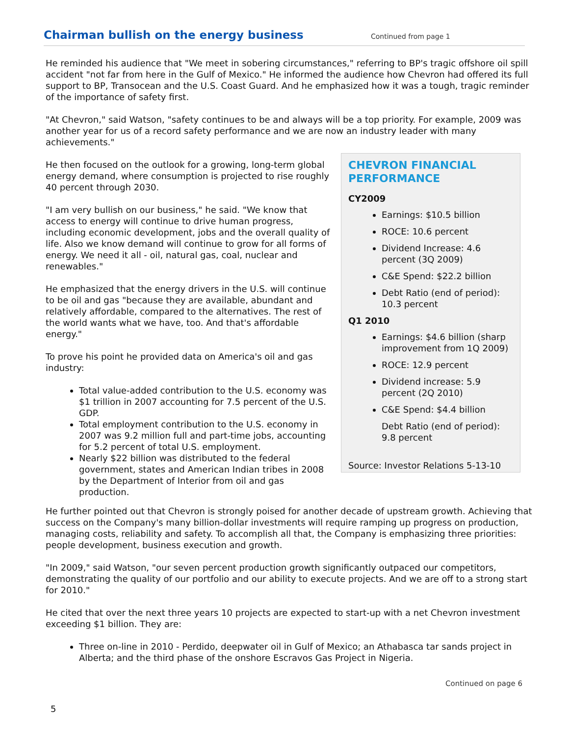Chairman bullish on the energy business
Continued from page 1
He reminded his audience that "We meet in sobering circumstances," referring to BP's tragic offshore oil spill accident "not far from here in the Gulf of Mexico." He informed the audience how Chevron had offered its full support to BP, Transocean and the U.S. Coast Guard. And he emphasized how it was a tough, tragic reminder of the importance of safety first.
"At Chevron," said Watson, "safety continues to be and always will be a top priority. For example, 2009 was another year for us of a record safety performance and we are now an industry leader with many achievements."
He then focused on the outlook for a growing, long-term global energy demand, where consumption is projected to rise roughly 40 percent through 2030.
"I am very bullish on our business," he said. "We know that access to energy will continue to drive human progress, including economic development, jobs and the overall quality of life. Also we know demand will continue to grow for all forms of energy. We need it all - oil, natural gas, coal, nuclear and renewables."
He emphasized that the energy drivers in the U.S. will continue to be oil and gas "because they are available, abundant and relatively affordable, compared to the alternatives. The rest of the world wants what we have, too. And that's affordable energy."
To prove his point he provided data on America's oil and gas industry:
Total value-added contribution to the U.S. economy was $1 trillion in 2007 accounting for 7.5 percent of the U.S. GDP.
Total employment contribution to the U.S. economy in 2007 was 9.2 million full and part-time jobs, accounting for 5.2 percent of total U.S. employment.
Nearly $22 billion was distributed to the federal government, states and American Indian tribes in 2008 by the Department of Interior from oil and gas production.
CHEVRON FINANCIAL PERFORMANCE
CY2009
Earnings: $10.5 billion
ROCE: 10.6 percent
Dividend Increase: 4.6 percent (3Q 2009)
C&E Spend: $22.2 billion
Debt Ratio (end of period): 10.3 percent
Q1 2010
Earnings: $4.6 billion (sharp improvement from 1Q 2009)
ROCE: 12.9 percent
Dividend increase: 5.9 percent (2Q 2010)
C&E Spend: $4.4 billion
Debt Ratio (end of period): 9.8 percent
Source: Investor Relations 5-13-10
He further pointed out that Chevron is strongly poised for another decade of upstream growth. Achieving that success on the Company's many billion-dollar investments will require ramping up progress on production, managing costs, reliability and safety. To accomplish all that, the Company is emphasizing three priorities: people development, business execution and growth.
"In 2009," said Watson, "our seven percent production growth significantly outpaced our competitors, demonstrating the quality of our portfolio and our ability to execute projects. And we are off to a strong start for 2010."
He cited that over the next three years 10 projects are expected to start-up with a net Chevron investment exceeding $1 billion. They are:
Three on-line in 2010 - Perdido, deepwater oil in Gulf of Mexico; an Athabasca tar sands project in Alberta; and the third phase of the onshore Escravos Gas Project in Nigeria.
Continued on page 6
5